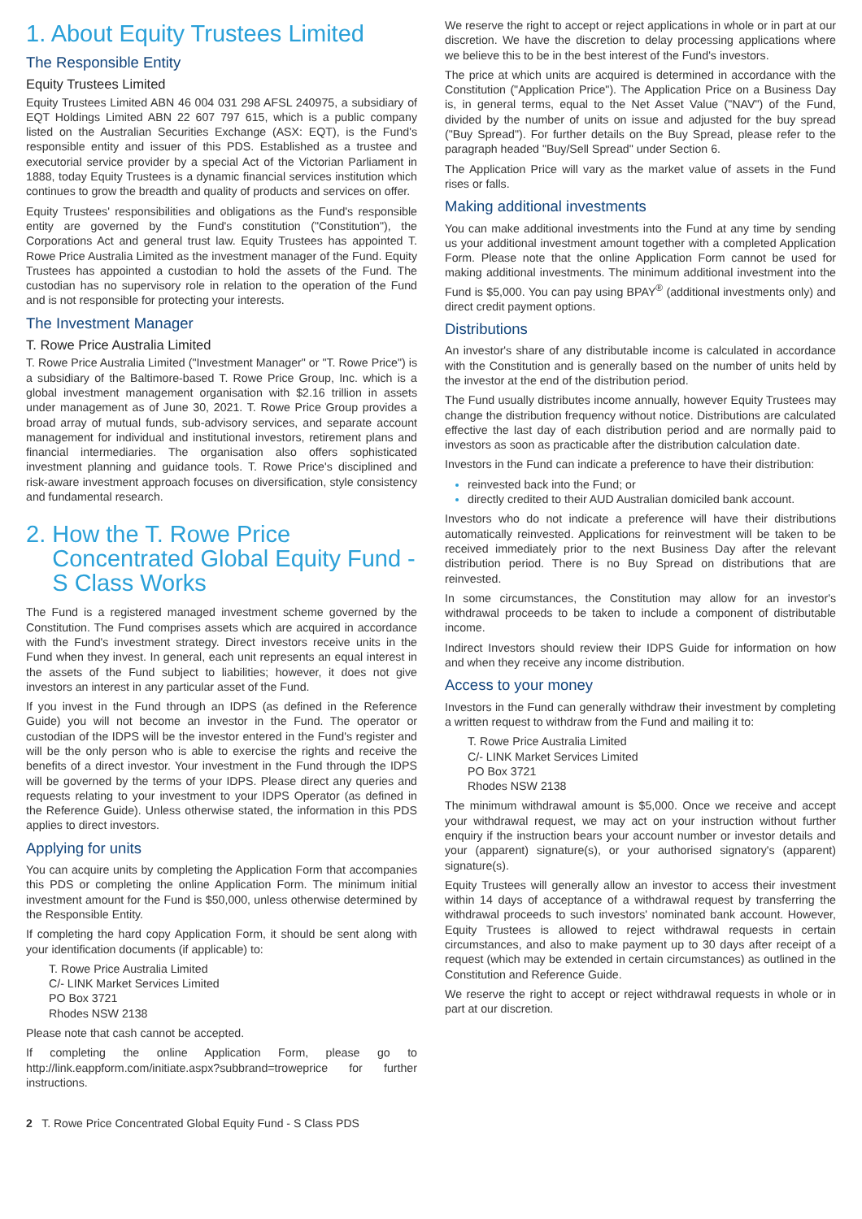1. About Equity Trustees Limited
The Responsible Entity
Equity Trustees Limited
Equity Trustees Limited ABN 46 004 031 298 AFSL 240975, a subsidiary of EQT Holdings Limited ABN 22 607 797 615, which is a public company listed on the Australian Securities Exchange (ASX: EQT), is the Fund's responsible entity and issuer of this PDS. Established as a trustee and executorial service provider by a special Act of the Victorian Parliament in 1888, today Equity Trustees is a dynamic financial services institution which continues to grow the breadth and quality of products and services on offer.
Equity Trustees' responsibilities and obligations as the Fund's responsible entity are governed by the Fund's constitution ("Constitution"), the Corporations Act and general trust law. Equity Trustees has appointed T. Rowe Price Australia Limited as the investment manager of the Fund. Equity Trustees has appointed a custodian to hold the assets of the Fund. The custodian has no supervisory role in relation to the operation of the Fund and is not responsible for protecting your interests.
The Investment Manager
T. Rowe Price Australia Limited
T. Rowe Price Australia Limited ("Investment Manager" or "T. Rowe Price") is a subsidiary of the Baltimore-based T. Rowe Price Group, Inc. which is a global investment management organisation with $2.16 trillion in assets under management as of June 30, 2021. T. Rowe Price Group provides a broad array of mutual funds, sub-advisory services, and separate account management for individual and institutional investors, retirement plans and financial intermediaries. The organisation also offers sophisticated investment planning and guidance tools. T. Rowe Price's disciplined and risk-aware investment approach focuses on diversification, style consistency and fundamental research.
2. How the T. Rowe Price
Concentrated Global Equity Fund -
S Class Works
The Fund is a registered managed investment scheme governed by the Constitution. The Fund comprises assets which are acquired in accordance with the Fund's investment strategy. Direct investors receive units in the Fund when they invest. In general, each unit represents an equal interest in the assets of the Fund subject to liabilities; however, it does not give investors an interest in any particular asset of the Fund.
If you invest in the Fund through an IDPS (as defined in the Reference Guide) you will not become an investor in the Fund. The operator or custodian of the IDPS will be the investor entered in the Fund's register and will be the only person who is able to exercise the rights and receive the benefits of a direct investor. Your investment in the Fund through the IDPS will be governed by the terms of your IDPS. Please direct any queries and requests relating to your investment to your IDPS Operator (as defined in the Reference Guide). Unless otherwise stated, the information in this PDS applies to direct investors.
Applying for units
You can acquire units by completing the Application Form that accompanies this PDS or completing the online Application Form. The minimum initial investment amount for the Fund is $50,000, unless otherwise determined by the Responsible Entity.
If completing the hard copy Application Form, it should be sent along with your identification documents (if applicable) to:
T. Rowe Price Australia Limited
C/- LINK Market Services Limited
PO Box 3721
Rhodes NSW 2138
Please note that cash cannot be accepted.
If completing the online Application Form, please go to http://link.eappform.com/initiate.aspx?subbrand=troweprice for further instructions.
We reserve the right to accept or reject applications in whole or in part at our discretion. We have the discretion to delay processing applications where we believe this to be in the best interest of the Fund's investors.
The price at which units are acquired is determined in accordance with the Constitution ("Application Price"). The Application Price on a Business Day is, in general terms, equal to the Net Asset Value ("NAV") of the Fund, divided by the number of units on issue and adjusted for the buy spread ("Buy Spread"). For further details on the Buy Spread, please refer to the paragraph headed "Buy/Sell Spread" under Section 6.
The Application Price will vary as the market value of assets in the Fund rises or falls.
Making additional investments
You can make additional investments into the Fund at any time by sending us your additional investment amount together with a completed Application Form. Please note that the online Application Form cannot be used for making additional investments. The minimum additional investment into the Fund is $5,000. You can pay using BPAY<sup>®</sup> (additional investments only) and direct credit payment options.
Distributions
An investor's share of any distributable income is calculated in accordance with the Constitution and is generally based on the number of units held by the investor at the end of the distribution period.
The Fund usually distributes income annually, however Equity Trustees may change the distribution frequency without notice. Distributions are calculated effective the last day of each distribution period and are normally paid to investors as soon as practicable after the distribution calculation date.
Investors in the Fund can indicate a preference to have their distribution:
reinvested back into the Fund; or
directly credited to their AUD Australian domiciled bank account.
Investors who do not indicate a preference will have their distributions automatically reinvested. Applications for reinvestment will be taken to be received immediately prior to the next Business Day after the relevant distribution period. There is no Buy Spread on distributions that are reinvested.
In some circumstances, the Constitution may allow for an investor's withdrawal proceeds to be taken to include a component of distributable income.
Indirect Investors should review their IDPS Guide for information on how and when they receive any income distribution.
Access to your money
Investors in the Fund can generally withdraw their investment by completing a written request to withdraw from the Fund and mailing it to:
T. Rowe Price Australia Limited
C/- LINK Market Services Limited
PO Box 3721
Rhodes NSW 2138
The minimum withdrawal amount is $5,000. Once we receive and accept your withdrawal request, we may act on your instruction without further enquiry if the instruction bears your account number or investor details and your (apparent) signature(s), or your authorised signatory's (apparent) signature(s).
Equity Trustees will generally allow an investor to access their investment within 14 days of acceptance of a withdrawal request by transferring the withdrawal proceeds to such investors' nominated bank account. However, Equity Trustees is allowed to reject withdrawal requests in certain circumstances, and also to make payment up to 30 days after receipt of a request (which may be extended in certain circumstances) as outlined in the Constitution and Reference Guide.
We reserve the right to accept or reject withdrawal requests in whole or in part at our discretion.
2 T. Rowe Price Concentrated Global Equity Fund - S Class PDS